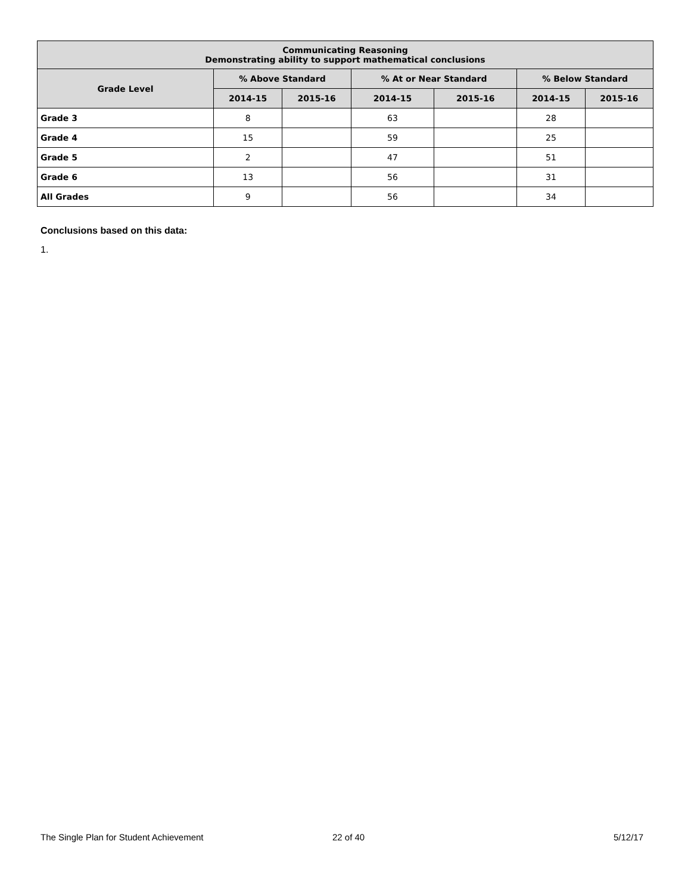| Communicating Reasoning Demonstrating ability to support mathematical conclusions | | | | | | |
| --- | --- | --- | --- | --- | --- | --- |
| Grade Level | % Above Standard | | % At or Near Standard | | % Below Standard | |
| | 2014-15 | 2015-16 | 2014-15 | 2015-16 | 2014-15 | 2015-16 |
| Grade 3 | 8 | | 63 | | 28 | |
| Grade 4 | 15 | | 59 | | 25 | |
| Grade 5 | 2 | | 47 | | 51 | |
| Grade 6 | 13 | | 56 | | 31 | |
| All Grades | 9 | | 56 | | 34 | |
Conclusions based on this data:
1.
The Single Plan for Student Achievement
22 of 40 5/12/17